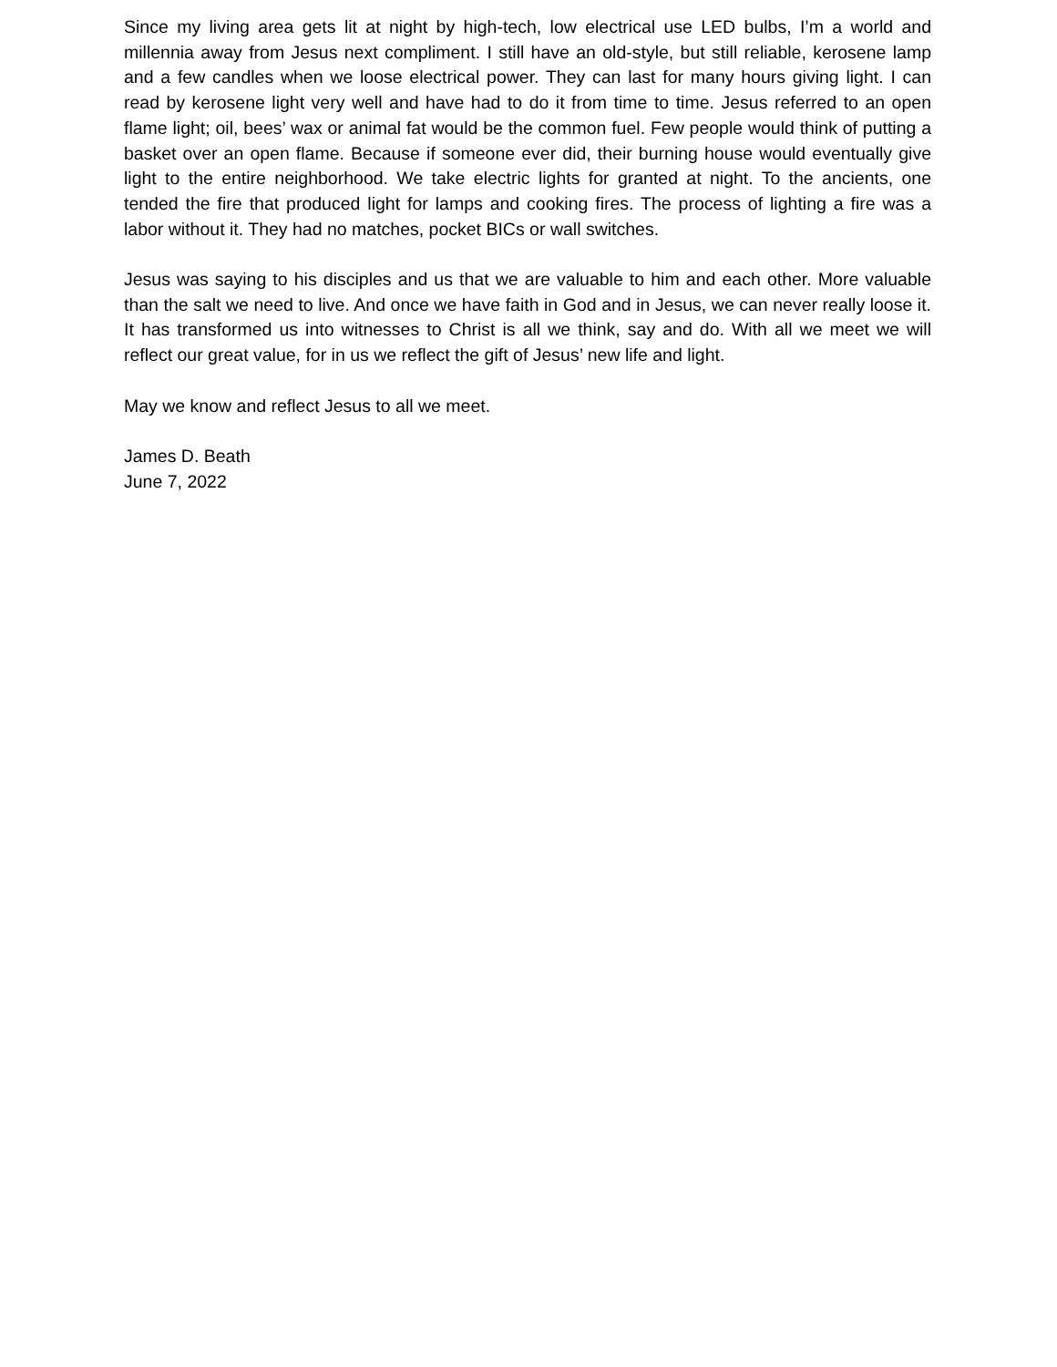Since my living area gets lit at night by high-tech, low electrical use LED bulbs, I’m a world and millennia away from Jesus next compliment. I still have an old-style, but still reliable, kerosene lamp and a few candles when we loose electrical power. They can last for many hours giving light. I can read by kerosene light very well and have had to do it from time to time. Jesus referred to an open flame light; oil, bees’ wax or animal fat would be the common fuel. Few people would think of putting a basket over an open flame. Because if someone ever did, their burning house would eventually give light to the entire neighborhood. We take electric lights for granted at night. To the ancients, one tended the fire that produced light for lamps and cooking fires. The process of lighting a fire was a labor without it. They had no matches, pocket BICs or wall switches.
Jesus was saying to his disciples and us that we are valuable to him and each other. More valuable than the salt we need to live. And once we have faith in God and in Jesus, we can never really loose it. It has transformed us into witnesses to Christ is all we think, say and do. With all we meet we will reflect our great value, for in us we reflect the gift of Jesus’ new life and light.
May we know and reflect Jesus to all we meet.
James D. Beath
June 7, 2022